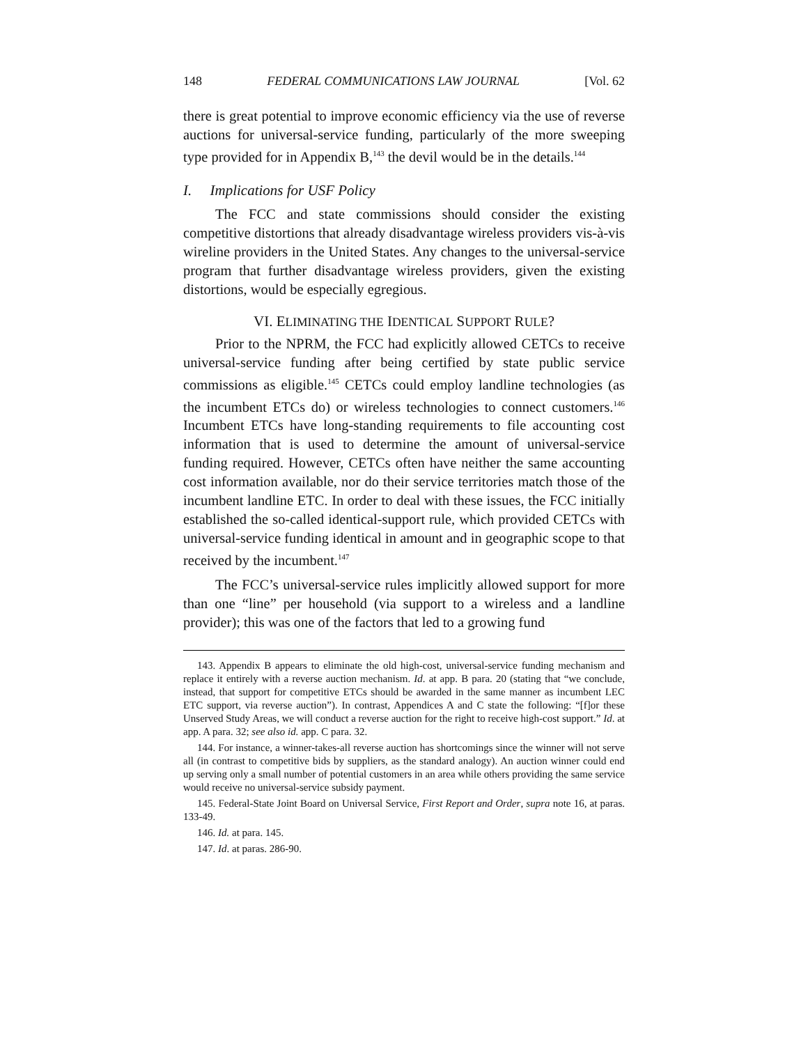148 FEDERAL COMMUNICATIONS LAW JOURNAL [Vol. 62
there is great potential to improve economic efficiency via the use of reverse auctions for universal-service funding, particularly of the more sweeping type provided for in Appendix B,<sup>143</sup> the devil would be in the details.<sup>144</sup>
I. Implications for USF Policy
The FCC and state commissions should consider the existing competitive distortions that already disadvantage wireless providers vis-à-vis wireline providers in the United States. Any changes to the universal-service program that further disadvantage wireless providers, given the existing distortions, would be especially egregious.
VI. ELIMINATING THE IDENTICAL SUPPORT RULE?
Prior to the NPRM, the FCC had explicitly allowed CETCs to receive universal-service funding after being certified by state public service commissions as eligible.<sup>145</sup> CETCs could employ landline technologies (as the incumbent ETCs do) or wireless technologies to connect customers.<sup>146</sup> Incumbent ETCs have long-standing requirements to file accounting cost information that is used to determine the amount of universal-service funding required. However, CETCs often have neither the same accounting cost information available, nor do their service territories match those of the incumbent landline ETC. In order to deal with these issues, the FCC initially established the so-called identical-support rule, which provided CETCs with universal-service funding identical in amount and in geographic scope to that received by the incumbent.<sup>147</sup>
The FCC’s universal-service rules implicitly allowed support for more than one “line” per household (via support to a wireless and a landline provider); this was one of the factors that led to a growing fund
143. Appendix B appears to eliminate the old high-cost, universal-service funding mechanism and replace it entirely with a reverse auction mechanism. Id. at app. B para. 20 (stating that “we conclude, instead, that support for competitive ETCs should be awarded in the same manner as incumbent LEC ETC support, via reverse auction”). In contrast, Appendices A and C state the following: “[f]or these Unserved Study Areas, we will conduct a reverse auction for the right to receive high-cost support.” Id. at app. A para. 32; see also id. app. C para. 32.
144. For instance, a winner-takes-all reverse auction has shortcomings since the winner will not serve all (in contrast to competitive bids by suppliers, as the standard analogy). An auction winner could end up serving only a small number of potential customers in an area while others providing the same service would receive no universal-service subsidy payment.
145. Federal-State Joint Board on Universal Service, First Report and Order, supra note 16, at paras. 133-49.
146. Id. at para. 145.
147. Id. at paras. 286-90.